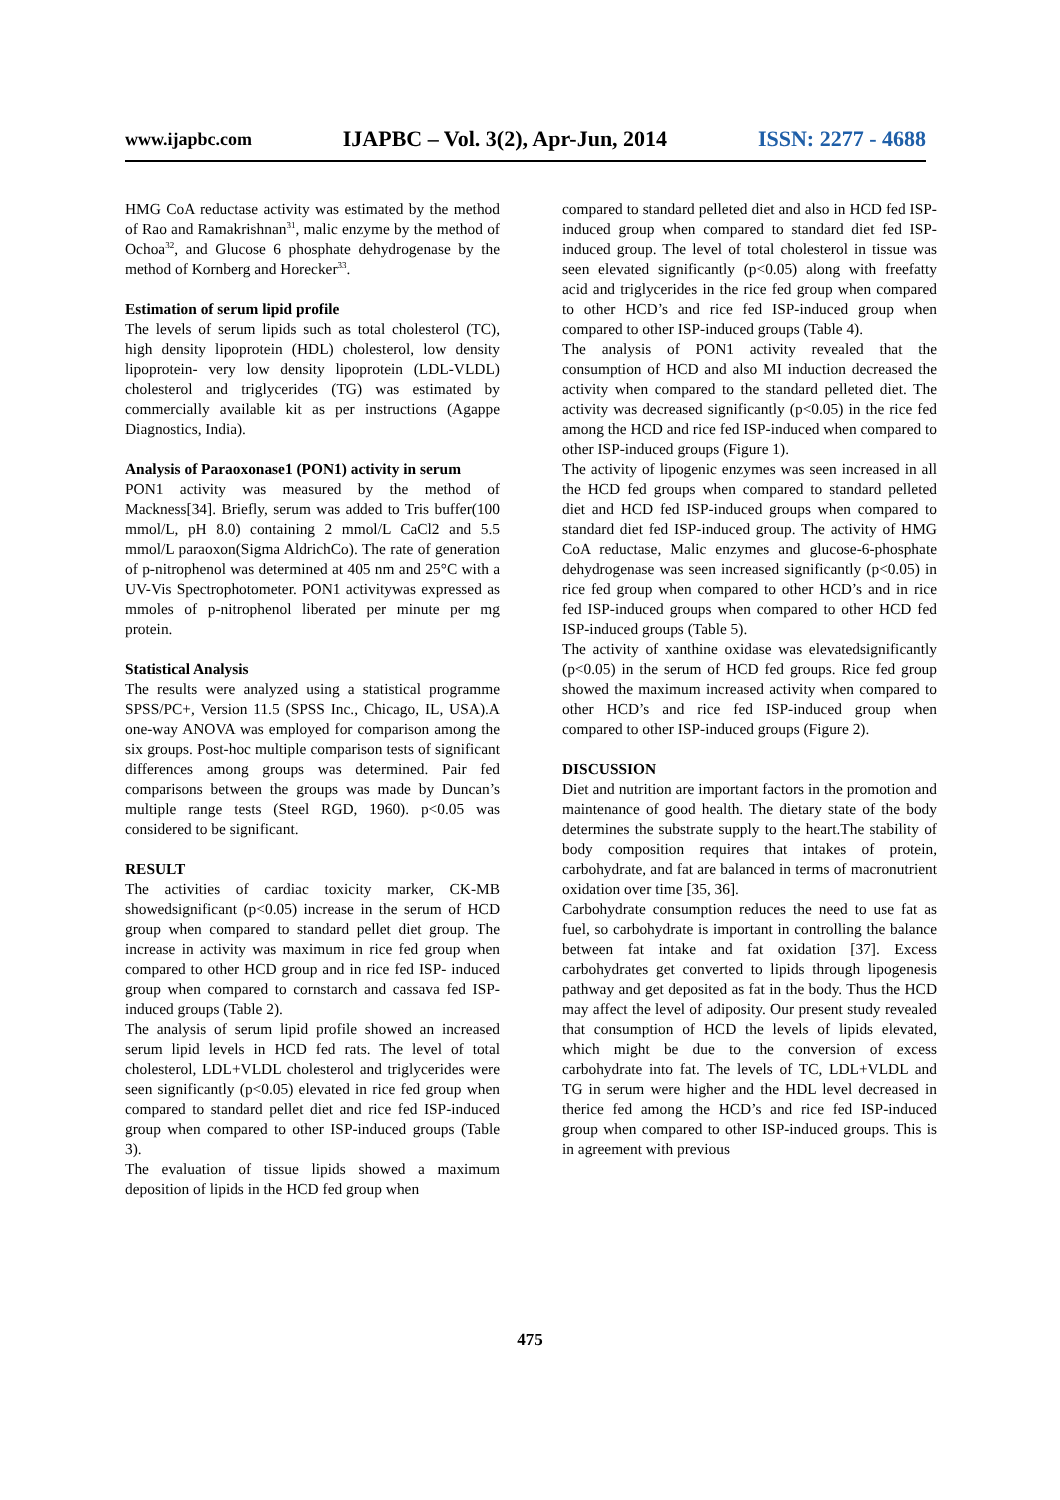www.ijapbc.com IJAPBC – Vol. 3(2), Apr-Jun, 2014 ISSN: 2277 - 4688
HMG CoA reductase activity was estimated by the method of Rao and Ramakrishnan<sup>31</sup>, malic enzyme by the method of Ochoa<sup>32</sup>, and Glucose 6 phosphate dehydrogenase by the method of Kornberg and Horecker<sup>33</sup>.
Estimation of serum lipid profile
The levels of serum lipids such as total cholesterol (TC), high density lipoprotein (HDL) cholesterol, low density lipoprotein- very low density lipoprotein (LDL-VLDL) cholesterol and triglycerides (TG) was estimated by commercially available kit as per instructions (Agappe Diagnostics, India).
Analysis of Paraoxonase1 (PON1) activity in serum
PON1 activity was measured by the method of Mackness[34]. Briefly, serum was added to Tris buffer(100 mmol/L, pH 8.0) containing 2 mmol/L CaCl2 and 5.5 mmol/L paraoxon(Sigma AldrichCo). The rate of generation of p-nitrophenol was determined at 405 nm and 25°C with a UV-Vis Spectrophotometer. PON1 activitywas expressed as mmoles of p-nitrophenol liberated per minute per mg protein.
Statistical Analysis
The results were analyzed using a statistical programme SPSS/PC+, Version 11.5 (SPSS Inc., Chicago, IL, USA).A one-way ANOVA was employed for comparison among the six groups. Post-hoc multiple comparison tests of significant differences among groups was determined. Pair fed comparisons between the groups was made by Duncan’s multiple range tests (Steel RGD, 1960). p<0.05 was considered to be significant.
RESULT
The activities of cardiac toxicity marker, CK-MB showedsignificant (p<0.05) increase in the serum of HCD group when compared to standard pellet diet group. The increase in activity was maximum in rice fed group when compared to other HCD group and in rice fed ISP- induced group when compared to cornstarch and cassava fed ISP-induced groups (Table 2).
The analysis of serum lipid profile showed an increased serum lipid levels in HCD fed rats. The level of total cholesterol, LDL+VLDL cholesterol and triglycerides were seen significantly (p<0.05) elevated in rice fed group when compared to standard pellet diet and rice fed ISP-induced group when compared to other ISP-induced groups (Table 3).
The evaluation of tissue lipids showed a maximum deposition of lipids in the HCD fed group when
compared to standard pelleted diet and also in HCD fed ISP-induced group when compared to standard diet fed ISP-induced group. The level of total cholesterol in tissue was seen elevated significantly (p<0.05) along with freefatty acid and triglycerides in the rice fed group when compared to other HCD’s and rice fed ISP-induced group when compared to other ISP-induced groups (Table 4).
The analysis of PON1 activity revealed that the consumption of HCD and also MI induction decreased the activity when compared to the standard pelleted diet. The activity was decreased significantly (p<0.05) in the rice fed among the HCD and rice fed ISP-induced when compared to other ISP-induced groups (Figure 1).
The activity of lipogenic enzymes was seen increased in all the HCD fed groups when compared to standard pelleted diet and HCD fed ISP-induced groups when compared to standard diet fed ISP-induced group. The activity of HMG CoA reductase, Malic enzymes and glucose-6-phosphate dehydrogenase was seen increased significantly (p<0.05) in rice fed group when compared to other HCD’s and in rice fed ISP-induced groups when compared to other HCD fed ISP-induced groups (Table 5).
The activity of xanthine oxidase was elevatedsignificantly (p<0.05) in the serum of HCD fed groups. Rice fed group showed the maximum increased activity when compared to other HCD’s and rice fed ISP-induced group when compared to other ISP-induced groups (Figure 2).
DISCUSSION
Diet and nutrition are important factors in the promotion and maintenance of good health. The dietary state of the body determines the substrate supply to the heart.The stability of body composition requires that intakes of protein, carbohydrate, and fat are balanced in terms of macronutrient oxidation over time [35, 36].
Carbohydrate consumption reduces the need to use fat as fuel, so carbohydrate is important in controlling the balance between fat intake and fat oxidation [37]. Excess carbohydrates get converted to lipids through lipogenesis pathway and get deposited as fat in the body. Thus the HCD may affect the level of adiposity. Our present study revealed that consumption of HCD the levels of lipids elevated, which might be due to the conversion of excess carbohydrate into fat. The levels of TC, LDL+VLDL and TG in serum were higher and the HDL level decreased in therice fed among the HCD’s and rice fed ISP-induced group when compared to other ISP-induced groups. This is in agreement with previous
475